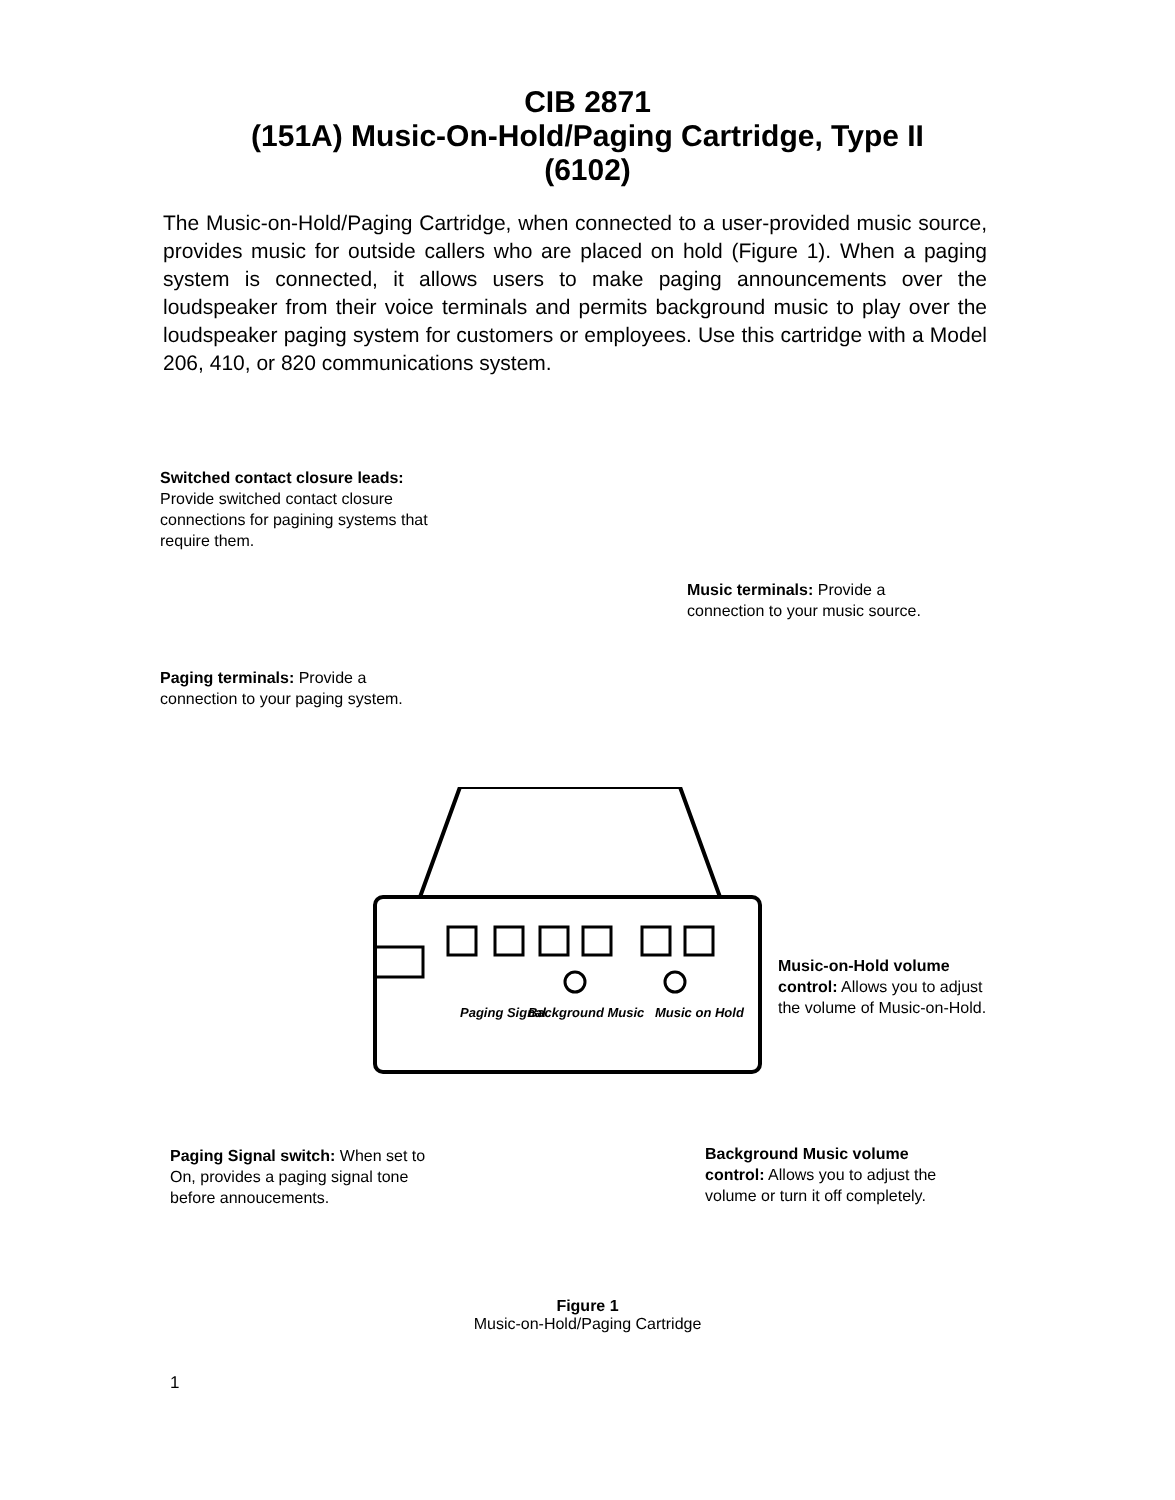CIB 2871
(151A) Music-On-Hold/Paging Cartridge, Type II
(6102)
The Music-on-Hold/Paging Cartridge, when connected to a user-provided music source, provides music for outside callers who are placed on hold (Figure 1). When a paging system is connected, it allows users to make paging announcements over the loudspeaker from their voice terminals and permits background music to play over the loudspeaker paging system for customers or employees. Use this cartridge with a Model 206, 410, or 820 communications system.
Switched contact closure leads: Provide switched contact closure connections for pagining systems that require them.
Music terminals: Provide a connection to your music source.
Paging terminals: Provide a connection to your paging system.
Music-on-Hold volume control: Allows you to adjust the volume of Music-on-Hold.
Paging Signal
Background Music
Music on Hold
Paging Signal switch: When set to On, provides a paging signal tone before annoucements.
Background Music volume control: Allows you to adjust the volume or turn it off completely.
Figure 1
Music-on-Hold/Paging Cartridge
1